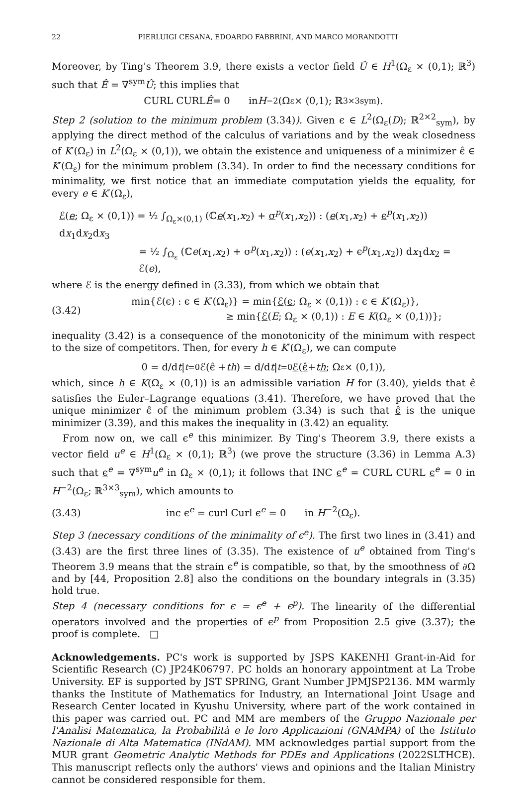22 PIERLUIGI CESANA, EDOARDO FABBRINI, AND MARCO MORANDOTTI
Moreover, by Ting's Theorem 3.9, there exists a vector field Û ∈ H<sup>1</sup>(Ω<sub>ε</sub> × (0,1); ℝ<sup>3</sup>) such that Ê = ∇<sup>sym</sup>Û; this implies that
CURL CURL Ê = 0 in H<sup>−2</sup>(Ω<sub>ε</sub> × (0,1); ℝ<sup>3×3</sup><sub>sym</sub>).
Step 2 (solution to the minimum problem (3.34)). Given ϵ ∈ L<sup>2</sup>(Ω<sub>ε</sub>(D); ℝ<sup>2×2</sup><sub>sym</sub>), by applying the direct method of the calculus of variations and by the weak closedness of K′(Ω<sub>ε</sub>) in L<sup>2</sup>(Ω<sub>ε</sub> × (0,1)), we obtain the existence and uniqueness of a minimizer ϵ̂ ∈ K′(Ω<sub>ε</sub>) for the minimum problem (3.34). In order to find the necessary conditions for minimality, we first notice that an immediate computation yields the equality, for every e ∈ K′(Ω<sub>ε</sub>),
ℰ(e; Ω<sub>ε</sub> × (0,1)) = ½ ∫<sub>Ω<sub>ε</sub>×(0,1)</sub> (ℂe(x<sub>1</sub>,x<sub>2</sub>) + σ<sup>p</sup>(x<sub>1</sub>,x<sub>2</sub>)) : (e(x<sub>1</sub>,x<sub>2</sub>) + ϵ<sup>p</sup>(x<sub>1</sub>,x<sub>2</sub>)) dx<sub>1</sub>dx<sub>2</sub>dx<sub>3</sub>
= ½ ∫<sub>Ω<sub>ε</sub></sub> (ℂe(x<sub>1</sub>,x<sub>2</sub>) + σ<sup>p</sup>(x<sub>1</sub>,x<sub>2</sub>)) : (e(x<sub>1</sub>,x<sub>2</sub>) + ϵ<sup>p</sup>(x<sub>1</sub>,x<sub>2</sub>)) dx<sub>1</sub>dx<sub>2</sub> = ℰ(e),
where ℰ is the energy defined in (3.33), from which we obtain that
(3.42)
min{ℰ(ϵ) : ϵ ∈ K′(Ω<sub>ε</sub>)} = min{ℰ(ϵ; Ω<sub>ε</sub> × (0,1)) : ϵ ∈ K′(Ω<sub>ε</sub>)},
≥ min{ℰ(E; Ω<sub>ε</sub> × (0,1)) : E ∈ K(Ω<sub>ε</sub> × (0,1))};
inequality (3.42) is a consequence of the monotonicity of the minimum with respect to the size of competitors. Then, for every h ∈ K′(Ω<sub>ε</sub>), we can compute
0 = d/d t |<sub>t=0</sub> ℰ(ϵ̂ + th) = d/d t |<sub>t=0</sub> ℰ (ϵ̂ + t h; Ω<sub>ε</sub> × (0,1)),
which, since h ∈ K(Ω<sub>ε</sub> × (0,1)) is an admissible variation H for (3.40), yields that ϵ̂ satisfies the Euler–Lagrange equations (3.41). Therefore, we have proved that the unique minimizer ϵ̂ of the minimum problem (3.34) is such that ϵ̂ is the unique minimizer (3.39), and this makes the inequality in (3.42) an equality.
From now on, we call ϵ<sup>e</sup> this minimizer. By Ting's Theorem 3.9, there exists a vector field u<sup>e</sup> ∈ H<sup>1</sup>(Ω<sub>ε</sub> × (0,1); ℝ<sup>3</sup>) (we prove the structure (3.36) in Lemma A.3) such that ϵ<sup>e</sup> = ∇<sup>sym</sup>u<sup>e</sup> in Ω<sub>ε</sub> × (0,1); it follows that INC ϵ<sup>e</sup> = CURL CURL ϵ<sup>e</sup> = 0 in H<sup>−2</sup>(Ω<sub>ε</sub>; ℝ<sup>3×3</sup><sub>sym</sub>), which amounts to
(3.43)
inc ϵ<sup>e</sup> = curl Curl ϵ<sup>e</sup> = 0 in H<sup>−2</sup>(Ω<sub>ε</sub>).
Step 3 (necessary conditions of the minimality of ϵ<sup>e</sup>). The first two lines in (3.41) and (3.43) are the first three lines of (3.35). The existence of u<sup>e</sup> obtained from Ting's Theorem 3.9 means that the strain ϵ<sup>e</sup> is compatible, so that, by the smoothness of ∂Ω and by [44, Proposition 2.8] also the conditions on the boundary integrals in (3.35) hold true.
Step 4 (necessary conditions for ϵ = ϵ<sup>e</sup> + ϵ<sup>p</sup>). The linearity of the differential operators involved and the properties of ϵ<sup>p</sup> from Proposition 2.5 give (3.37); the proof is complete. □
Acknowledgements. PC's work is supported by JSPS KAKENHI Grant-in-Aid for Scientific Research (C) JP24K06797. PC holds an honorary appointment at La Trobe University. EF is supported by JST SPRING, Grant Number JPMJSP2136. MM warmly thanks the Institute of Mathematics for Industry, an International Joint Usage and Research Center located in Kyushu University, where part of the work contained in this paper was carried out. PC and MM are members of the Gruppo Nazionale per l'Analisi Matematica, la Probabilità e le loro Applicazioni (GNAMPA) of the Istituto Nazionale di Alta Matematica (INdAM). MM acknowledges partial support from the MUR grant Geometric Analytic Methods for PDEs and Applications (2022SLTHCE). This manuscript reflects only the authors' views and opinions and the Italian Ministry cannot be considered responsible for them.